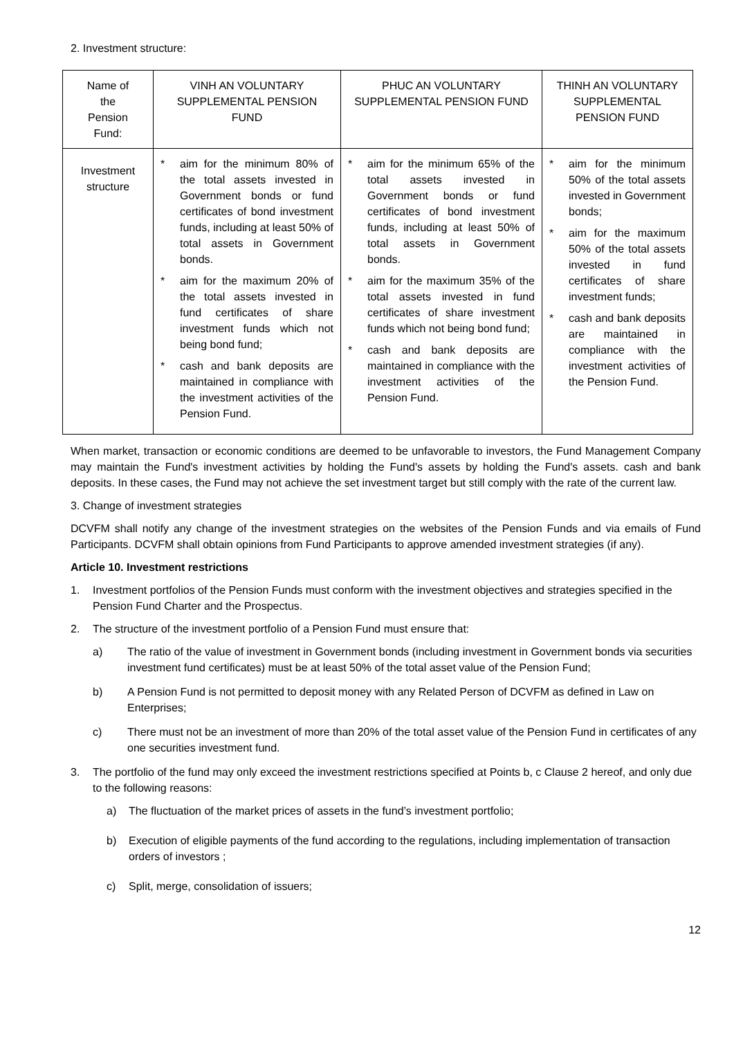2. Investment structure:
| Name of the Pension Fund: | VINH AN VOLUNTARY SUPPLEMENTAL PENSION FUND | PHUC AN VOLUNTARY SUPPLEMENTAL PENSION FUND | THINH AN VOLUNTARY SUPPLEMENTAL PENSION FUND |
| --- | --- | --- | --- |
| Investment structure | * aim for the minimum 80% of the total assets invested in Government bonds or fund certificates of bond investment funds, including at least 50% of total assets in Government bonds. * aim for the maximum 20% of the total assets invested in fund certificates of share investment funds which not being bond fund; * cash and bank deposits are maintained in compliance with the investment activities of the Pension Fund. | * aim for the minimum 65% of the total assets invested in Government bonds or fund certificates of bond investment funds, including at least 50% of total assets in Government bonds. * aim for the maximum 35% of the total assets invested in fund certificates of share investment funds which not being bond fund; * cash and bank deposits are maintained in compliance with the investment activities of the Pension Fund. | * aim for the minimum 50% of the total assets invested in Government bonds; * aim for the maximum 50% of the total assets invested in fund certificates of share investment funds; * cash and bank deposits are maintained in compliance with the investment activities of the Pension Fund. |
When market, transaction or economic conditions are deemed to be unfavorable to investors, the Fund Management Company may maintain the Fund's investment activities by holding the Fund's assets by holding the Fund's assets. cash and bank deposits. In these cases, the Fund may not achieve the set investment target but still comply with the rate of the current law.
3. Change of investment strategies
DCVFM shall notify any change of the investment strategies on the websites of the Pension Funds and via emails of Fund Participants. DCVFM shall obtain opinions from Fund Participants to approve amended investment strategies (if any).
Article 10. Investment restrictions
1. Investment portfolios of the Pension Funds must conform with the investment objectives and strategies specified in the Pension Fund Charter and the Prospectus.
2. The structure of the investment portfolio of a Pension Fund must ensure that:
a) The ratio of the value of investment in Government bonds (including investment in Government bonds via securities investment fund certificates) must be at least 50% of the total asset value of the Pension Fund;
b) A Pension Fund is not permitted to deposit money with any Related Person of DCVFM as defined in Law on Enterprises;
c) There must not be an investment of more than 20% of the total asset value of the Pension Fund in certificates of any one securities investment fund.
3. The portfolio of the fund may only exceed the investment restrictions specified at Points b, c Clause 2 hereof, and only due to the following reasons:
a) The fluctuation of the market prices of assets in the fund’s investment portfolio;
b) Execution of eligible payments of the fund according to the regulations, including implementation of transaction orders of investors ;
c) Split, merge, consolidation of issuers;
12